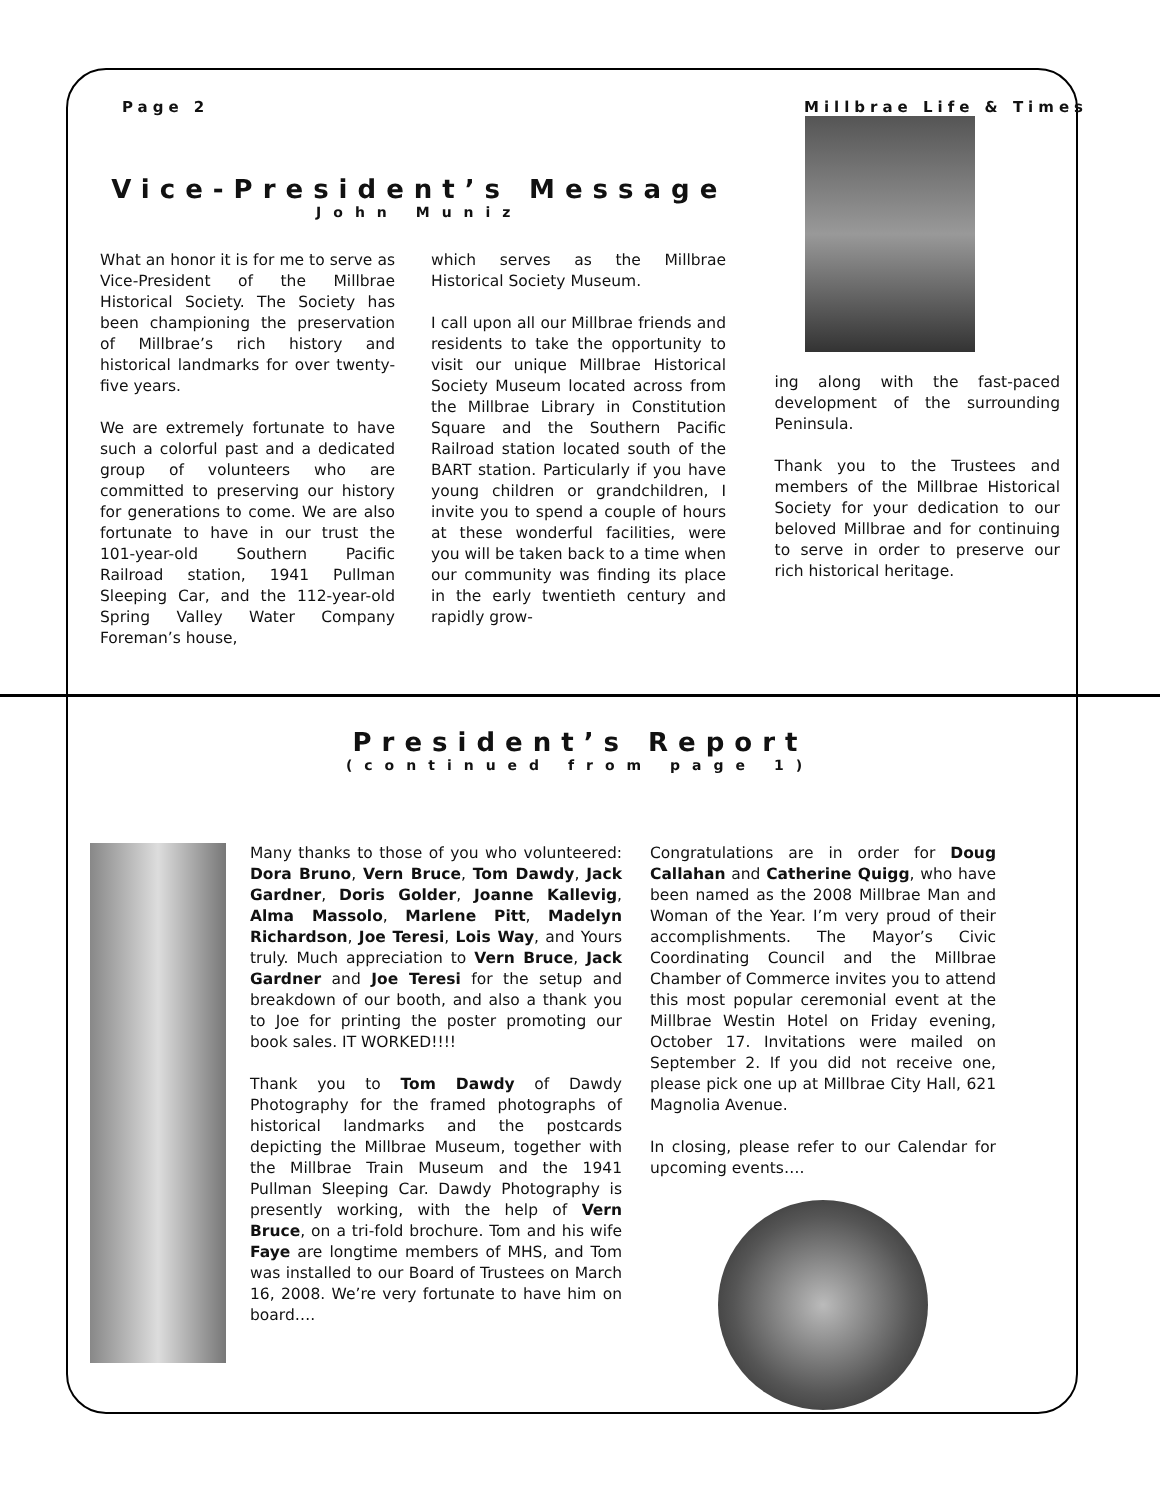Page 2 Millbrae Life & Times
Vice-President’s Message
John Muniz
What an honor it is for me to serve as Vice-President of the Millbrae Historical Society. The Society has been championing the preservation of Millbrae’s rich history and historical landmarks for over twenty-five years.
We are extremely fortunate to have such a colorful past and a dedicated group of volunteers who are committed to preserving our history for generations to come. We are also fortunate to have in our trust the 101-year-old Southern Pacific Railroad station, 1941 Pullman Sleeping Car, and the 112-year-old Spring Valley Water Company Foreman’s house,
which serves as the Millbrae Historical Society Museum.
I call upon all our Millbrae friends and residents to take the opportunity to visit our unique Millbrae Historical Society Museum located across from the Millbrae Library in Constitution Square and the Southern Pacific Railroad station located south of the BART station. Particularly if you have young children or grandchildren, I invite you to spend a couple of hours at these wonderful facilities, were you will be taken back to a time when our community was finding its place in the early twentieth century and rapidly grow-
ing along with the fast-paced development of the surrounding Peninsula.
Thank you to the Trustees and members of the Millbrae Historical Society for your dedication to our beloved Millbrae and for continuing to serve in order to preserve our rich historical heritage.
President’s Report
(continued from page 1)
Many thanks to those of you who volunteered: Dora Bruno, Vern Bruce, Tom Dawdy, Jack Gardner, Doris Golder, Joanne Kallevig, Alma Massolo, Marlene Pitt, Madelyn Richardson, Joe Teresi, Lois Way, and Yours truly. Much appreciation to Vern Bruce, Jack Gardner and Joe Teresi for the setup and breakdown of our booth, and also a thank you to Joe for printing the poster promoting our book sales. IT WORKED!!!!
Thank you to Tom Dawdy of Dawdy Photography for the framed photographs of historical landmarks and the postcards depicting the Millbrae Museum, together with the Millbrae Train Museum and the 1941 Pullman Sleeping Car. Dawdy Photography is presently working, with the help of Vern Bruce, on a tri-fold brochure. Tom and his wife Faye are longtime members of MHS, and Tom was installed to our Board of Trustees on March 16, 2008. We’re very fortunate to have him on board….
Congratulations are in order for Doug Callahan and Catherine Quigg, who have been named as the 2008 Millbrae Man and Woman of the Year. I’m very proud of their accomplishments. The Mayor’s Civic Coordinating Council and the Millbrae Chamber of Commerce invites you to attend this most popular ceremonial event at the Millbrae Westin Hotel on Friday evening, October 17. Invitations were mailed on September 2. If you did not receive one, please pick one up at Millbrae City Hall, 621 Magnolia Avenue.
In closing, please refer to our Calendar for upcoming events….